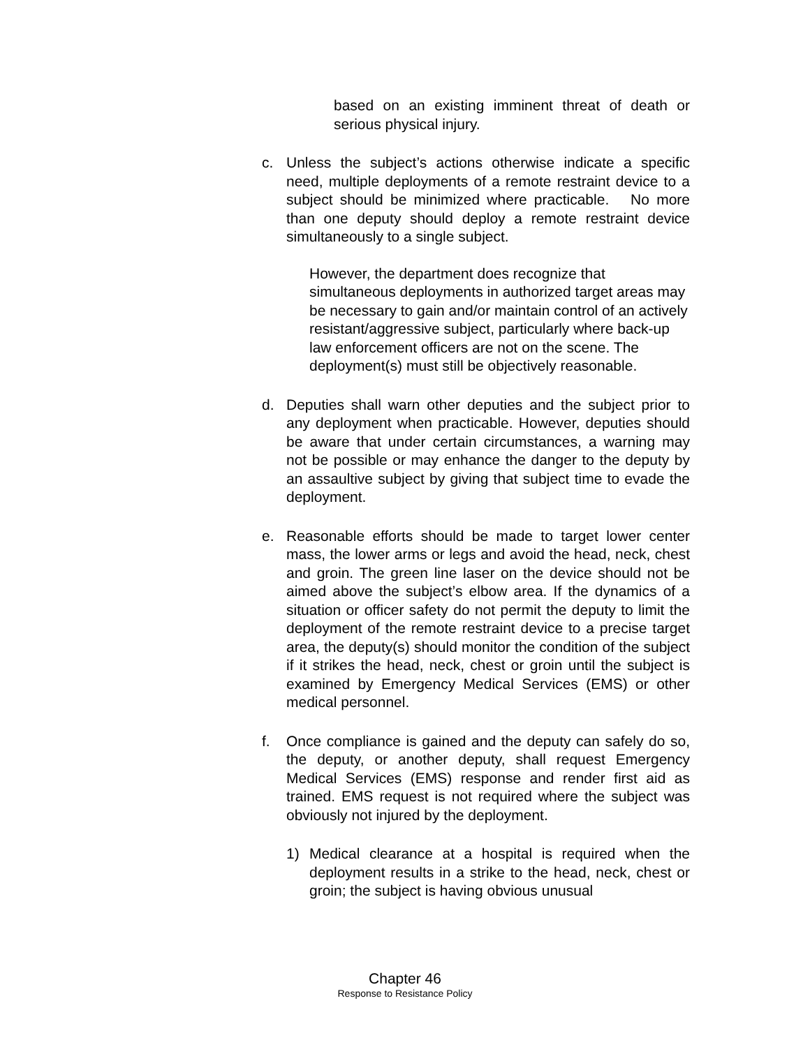based on an existing imminent threat of death or serious physical injury.
c. Unless the subject’s actions otherwise indicate a specific need, multiple deployments of a remote restraint device to a subject should be minimized where practicable. No more than one deputy should deploy a remote restraint device simultaneously to a single subject.
However, the department does recognize that simultaneous deployments in authorized target areas may be necessary to gain and/or maintain control of an actively resistant/aggressive subject, particularly where back-up law enforcement officers are not on the scene. The deployment(s) must still be objectively reasonable.
d. Deputies shall warn other deputies and the subject prior to any deployment when practicable. However, deputies should be aware that under certain circumstances, a warning may not be possible or may enhance the danger to the deputy by an assaultive subject by giving that subject time to evade the deployment.
e. Reasonable efforts should be made to target lower center mass, the lower arms or legs and avoid the head, neck, chest and groin. The green line laser on the device should not be aimed above the subject’s elbow area. If the dynamics of a situation or officer safety do not permit the deputy to limit the deployment of the remote restraint device to a precise target area, the deputy(s) should monitor the condition of the subject if it strikes the head, neck, chest or groin until the subject is examined by Emergency Medical Services (EMS) or other medical personnel.
f. Once compliance is gained and the deputy can safely do so, the deputy, or another deputy, shall request Emergency Medical Services (EMS) response and render first aid as trained. EMS request is not required where the subject was obviously not injured by the deployment.
1) Medical clearance at a hospital is required when the deployment results in a strike to the head, neck, chest or groin; the subject is having obvious unusual
Chapter 46
Response to Resistance Policy